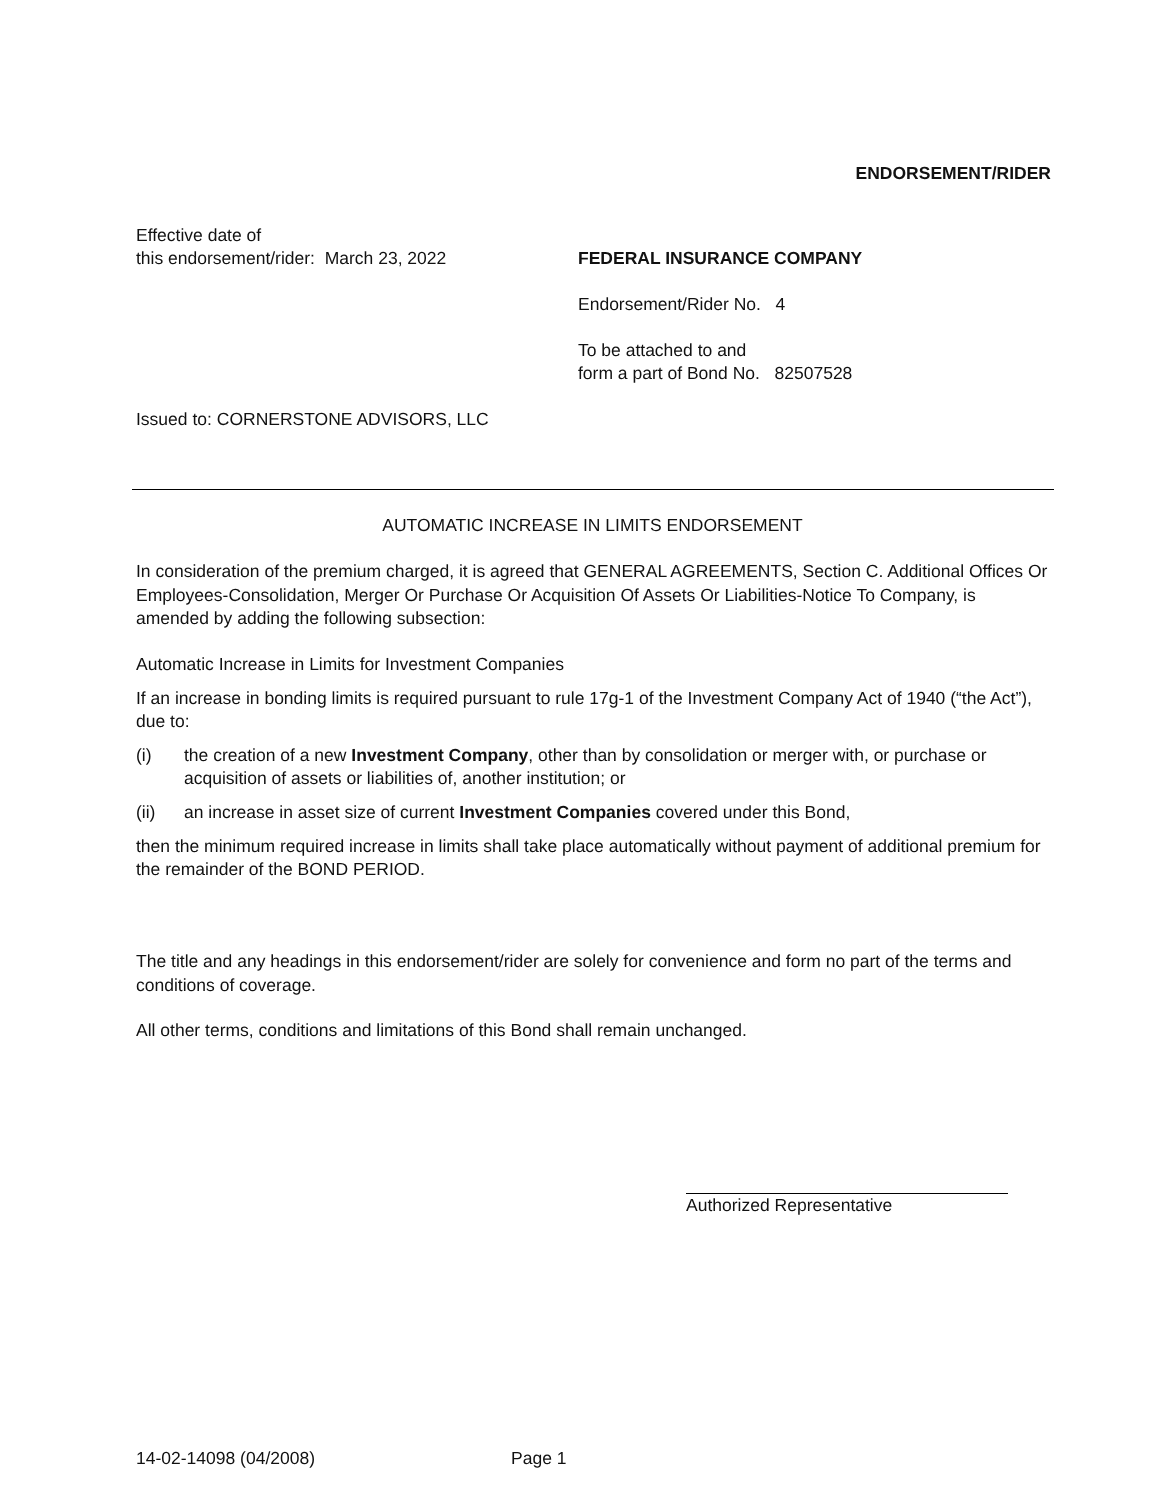ENDORSEMENT/RIDER
Effective date of
this endorsement/rider: March 23, 2022
FEDERAL INSURANCE COMPANY
Endorsement/Rider No. 4
To be attached to and
form a part of Bond No. 82507528
Issued to: CORNERSTONE ADVISORS, LLC
AUTOMATIC INCREASE IN LIMITS ENDORSEMENT
In consideration of the premium charged, it is agreed that GENERAL AGREEMENTS, Section C. Additional Offices Or Employees-Consolidation, Merger Or Purchase Or Acquisition Of Assets Or Liabilities-Notice To Company, is amended by adding the following subsection:
Automatic Increase in Limits for Investment Companies
If an increase in bonding limits is required pursuant to rule 17g-1 of the Investment Company Act of 1940 (“the Act”), due to:
(i) the creation of a new Investment Company, other than by consolidation or merger with, or purchase or acquisition of assets or liabilities of, another institution; or
(ii) an increase in asset size of current Investment Companies covered under this Bond,
then the minimum required increase in limits shall take place automatically without payment of additional premium for the remainder of the BOND PERIOD.
The title and any headings in this endorsement/rider are solely for convenience and form no part of the terms and conditions of coverage.
All other terms, conditions and limitations of this Bond shall remain unchanged.
Authorized Representative
14-02-14098 (04/2008) Page 1